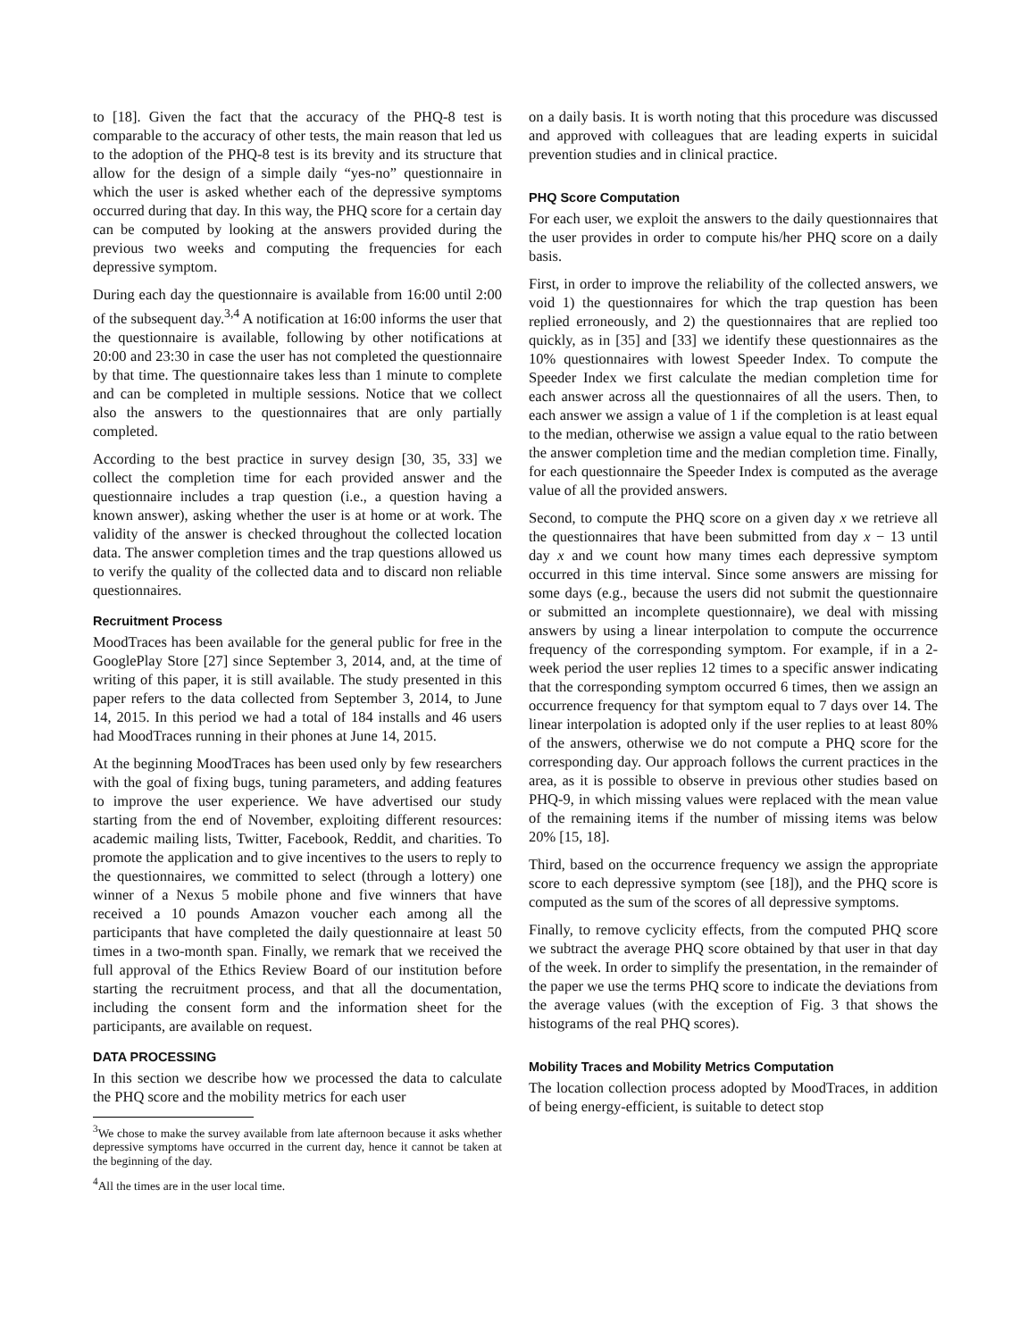to [18]. Given the fact that the accuracy of the PHQ-8 test is comparable to the accuracy of other tests, the main reason that led us to the adoption of the PHQ-8 test is its brevity and its structure that allow for the design of a simple daily “yes-no” questionnaire in which the user is asked whether each of the depressive symptoms occurred during that day. In this way, the PHQ score for a certain day can be computed by looking at the answers provided during the previous two weeks and computing the frequencies for each depressive symptom.
During each day the questionnaire is available from 16:00 until 2:00 of the subsequent day.<sup>3,4</sup> A notification at 16:00 informs the user that the questionnaire is available, following by other notifications at 20:00 and 23:30 in case the user has not completed the questionnaire by that time. The questionnaire takes less than 1 minute to complete and can be completed in multiple sessions. Notice that we collect also the answers to the questionnaires that are only partially completed.
According to the best practice in survey design [30, 35, 33] we collect the completion time for each provided answer and the questionnaire includes a trap question (i.e., a question having a known answer), asking whether the user is at home or at work. The validity of the answer is checked throughout the collected location data. The answer completion times and the trap questions allowed us to verify the quality of the collected data and to discard non reliable questionnaires.
Recruitment Process
MoodTraces has been available for the general public for free in the GooglePlay Store [27] since September 3, 2014, and, at the time of writing of this paper, it is still available. The study presented in this paper refers to the data collected from September 3, 2014, to June 14, 2015. In this period we had a total of 184 installs and 46 users had MoodTraces running in their phones at June 14, 2015.
At the beginning MoodTraces has been used only by few researchers with the goal of fixing bugs, tuning parameters, and adding features to improve the user experience. We have advertised our study starting from the end of November, exploiting different resources: academic mailing lists, Twitter, Facebook, Reddit, and charities. To promote the application and to give incentives to the users to reply to the questionnaires, we committed to select (through a lottery) one winner of a Nexus 5 mobile phone and five winners that have received a 10 pounds Amazon voucher each among all the participants that have completed the daily questionnaire at least 50 times in a two-month span. Finally, we remark that we received the full approval of the Ethics Review Board of our institution before starting the recruitment process, and that all the documentation, including the consent form and the information sheet for the participants, are available on request.
DATA PROCESSING
In this section we describe how we processed the data to calculate the PHQ score and the mobility metrics for each user
<sup>3</sup> We chose to make the survey available from late afternoon because it asks whether depressive symptoms have occurred in the current day, hence it cannot be taken at the beginning of the day.
<sup>4</sup> All the times are in the user local time.
on a daily basis. It is worth noting that this procedure was discussed and approved with colleagues that are leading experts in suicidal prevention studies and in clinical practice.
PHQ Score Computation
For each user, we exploit the answers to the daily questionnaires that the user provides in order to compute his/her PHQ score on a daily basis.
First, in order to improve the reliability of the collected answers, we void 1) the questionnaires for which the trap question has been replied erroneously, and 2) the questionnaires that are replied too quickly, as in [35] and [33] we identify these questionnaires as the 10% questionnaires with lowest Speeder Index. To compute the Speeder Index we first calculate the median completion time for each answer across all the questionnaires of all the users. Then, to each answer we assign a value of 1 if the completion is at least equal to the median, otherwise we assign a value equal to the ratio between the answer completion time and the median completion time. Finally, for each questionnaire the Speeder Index is computed as the average value of all the provided answers.
Second, to compute the PHQ score on a given day x we retrieve all the questionnaires that have been submitted from day x − 13 until day x and we count how many times each depressive symptom occurred in this time interval. Since some answers are missing for some days (e.g., because the users did not submit the questionnaire or submitted an incomplete questionnaire), we deal with missing answers by using a linear interpolation to compute the occurrence frequency of the corresponding symptom. For example, if in a 2-week period the user replies 12 times to a specific answer indicating that the corresponding symptom occurred 6 times, then we assign an occurrence frequency for that symptom equal to 7 days over 14. The linear interpolation is adopted only if the user replies to at least 80% of the answers, otherwise we do not compute a PHQ score for the corresponding day. Our approach follows the current practices in the area, as it is possible to observe in previous other studies based on PHQ-9, in which missing values were replaced with the mean value of the remaining items if the number of missing items was below 20% [15, 18].
Third, based on the occurrence frequency we assign the appropriate score to each depressive symptom (see [18]), and the PHQ score is computed as the sum of the scores of all depressive symptoms.
Finally, to remove cyclicity effects, from the computed PHQ score we subtract the average PHQ score obtained by that user in that day of the week. In order to simplify the presentation, in the remainder of the paper we use the terms PHQ score to indicate the deviations from the average values (with the exception of Fig. 3 that shows the histograms of the real PHQ scores).
Mobility Traces and Mobility Metrics Computation
The location collection process adopted by MoodTraces, in addition of being energy-efficient, is suitable to detect stop